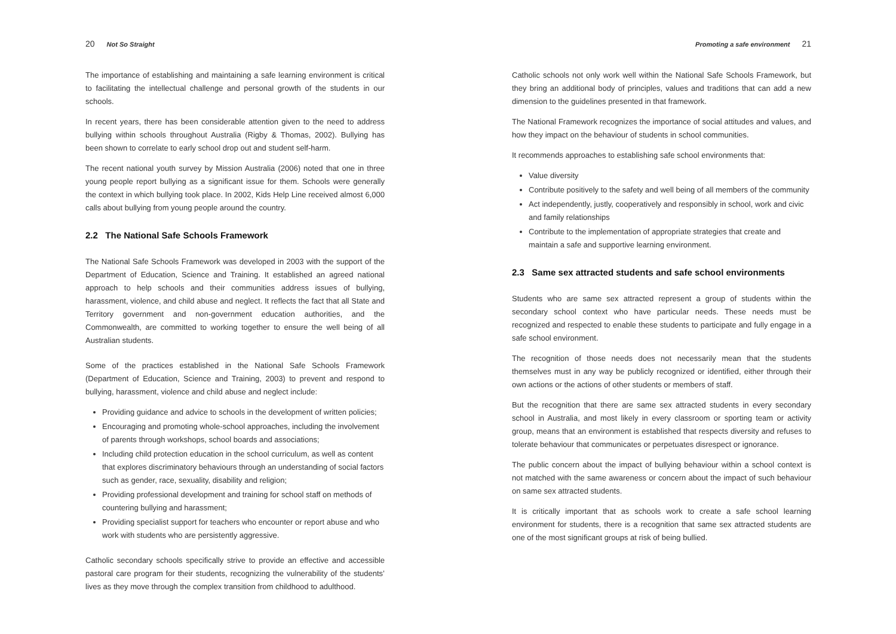20 Not So Straight
The importance of establishing and maintaining a safe learning environment is critical to facilitating the intellectual challenge and personal growth of the students in our schools.
In recent years, there has been considerable attention given to the need to address bullying within schools throughout Australia (Rigby & Thomas, 2002). Bullying has been shown to correlate to early school drop out and student self-harm.
The recent national youth survey by Mission Australia (2006) noted that one in three young people report bullying as a significant issue for them. Schools were generally the context in which bullying took place. In 2002, Kids Help Line received almost 6,000 calls about bullying from young people around the country.
2.2 The National Safe Schools Framework
The National Safe Schools Framework was developed in 2003 with the support of the Department of Education, Science and Training. It established an agreed national approach to help schools and their communities address issues of bullying, harassment, violence, and child abuse and neglect. It reflects the fact that all State and Territory government and non-government education authorities, and the Commonwealth, are committed to working together to ensure the well being of all Australian students.
Some of the practices established in the National Safe Schools Framework (Department of Education, Science and Training, 2003) to prevent and respond to bullying, harassment, violence and child abuse and neglect include:
Providing guidance and advice to schools in the development of written policies;
Encouraging and promoting whole-school approaches, including the involvement of parents through workshops, school boards and associations;
Including child protection education in the school curriculum, as well as content that explores discriminatory behaviours through an understanding of social factors such as gender, race, sexuality, disability and religion;
Providing professional development and training for school staff on methods of countering bullying and harassment;
Providing specialist support for teachers who encounter or report abuse and who work with students who are persistently aggressive.
Catholic secondary schools specifically strive to provide an effective and accessible pastoral care program for their students, recognizing the vulnerability of the students’ lives as they move through the complex transition from childhood to adulthood.
Promoting a safe environment 21
Catholic schools not only work well within the National Safe Schools Framework, but they bring an additional body of principles, values and traditions that can add a new dimension to the guidelines presented in that framework.
The National Framework recognizes the importance of social attitudes and values, and how they impact on the behaviour of students in school communities.
It recommends approaches to establishing safe school environments that:
Value diversity
Contribute positively to the safety and well being of all members of the community
Act independently, justly, cooperatively and responsibly in school, work and civic and family relationships
Contribute to the implementation of appropriate strategies that create and maintain a safe and supportive learning environment.
2.3 Same sex attracted students and safe school environments
Students who are same sex attracted represent a group of students within the secondary school context who have particular needs. These needs must be recognized and respected to enable these students to participate and fully engage in a safe school environment.
The recognition of those needs does not necessarily mean that the students themselves must in any way be publicly recognized or identified, either through their own actions or the actions of other students or members of staff.
But the recognition that there are same sex attracted students in every secondary school in Australia, and most likely in every classroom or sporting team or activity group, means that an environment is established that respects diversity and refuses to tolerate behaviour that communicates or perpetuates disrespect or ignorance.
The public concern about the impact of bullying behaviour within a school context is not matched with the same awareness or concern about the impact of such behaviour on same sex attracted students.
It is critically important that as schools work to create a safe school learning environment for students, there is a recognition that same sex attracted students are one of the most significant groups at risk of being bullied.